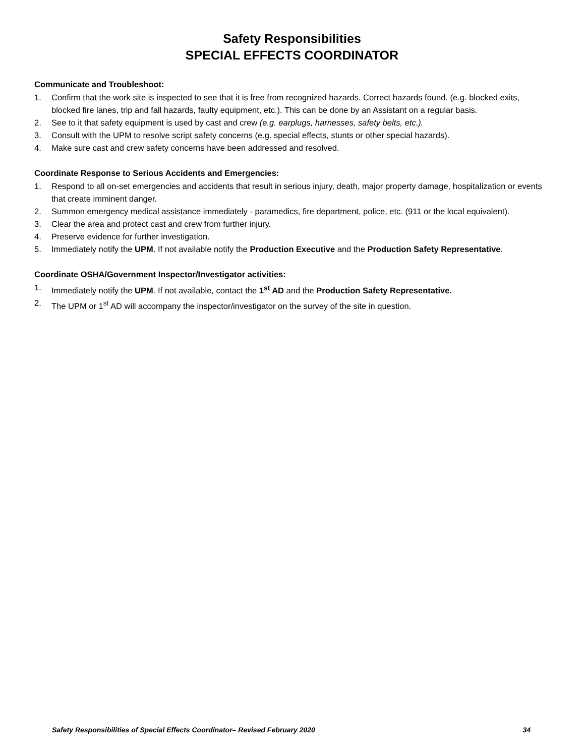Safety Responsibilities
SPECIAL EFFECTS COORDINATOR
Communicate and Troubleshoot:
1. Confirm that the work site is inspected to see that it is free from recognized hazards. Correct hazards found. (e.g. blocked exits, blocked fire lanes, trip and fall hazards, faulty equipment, etc.). This can be done by an Assistant on a regular basis.
2. See to it that safety equipment is used by cast and crew (e.g. earplugs, harnesses, safety belts, etc.).
3. Consult with the UPM to resolve script safety concerns (e.g. special effects, stunts or other special hazards).
4. Make sure cast and crew safety concerns have been addressed and resolved.
Coordinate Response to Serious Accidents and Emergencies:
1. Respond to all on-set emergencies and accidents that result in serious injury, death, major property damage, hospitalization or events that create imminent danger.
2. Summon emergency medical assistance immediately - paramedics, fire department, police, etc. (911 or the local equivalent).
3. Clear the area and protect cast and crew from further injury.
4. Preserve evidence for further investigation.
5. Immediately notify the UPM. If not available notify the Production Executive and the Production Safety Representative.
Coordinate OSHA/Government Inspector/Investigator activities:
1. Immediately notify the UPM. If not available, contact the 1<sup>st</sup> AD and the Production Safety Representative.
2. The UPM or 1<sup>st</sup> AD will accompany the inspector/investigator on the survey of the site in question.
Safety Responsibilities of Special Effects Coordinator– Revised February 2020 34